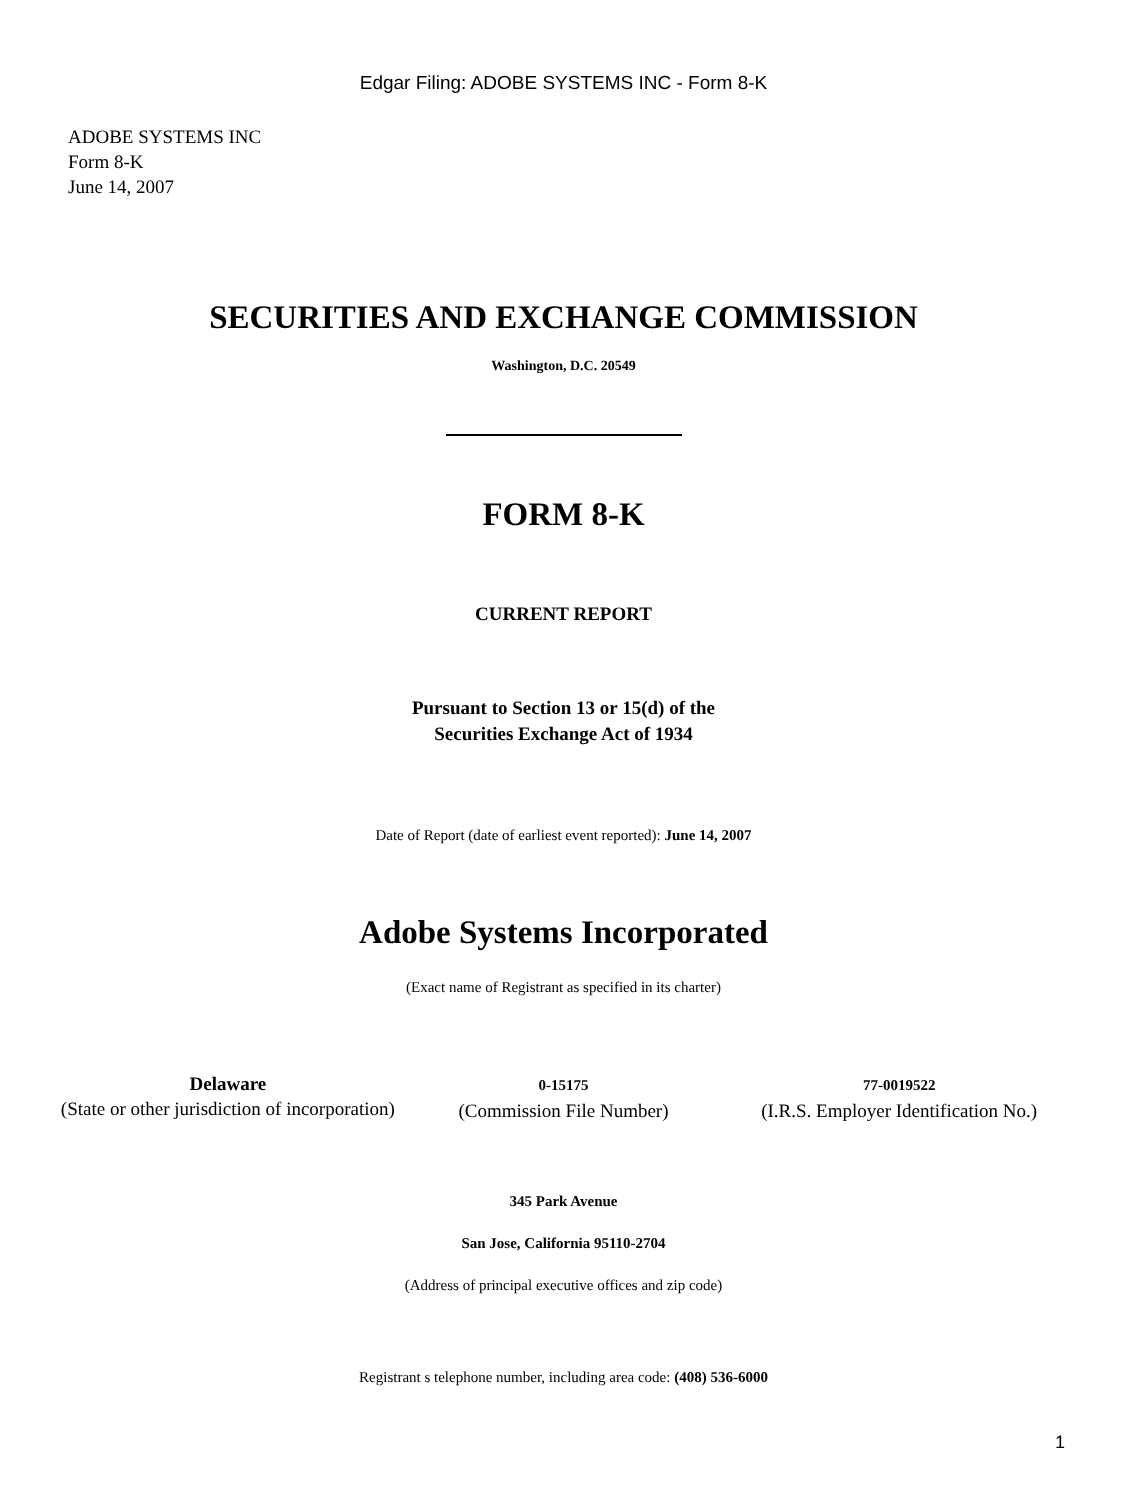Edgar Filing: ADOBE SYSTEMS INC - Form 8-K
ADOBE SYSTEMS INC
Form 8-K
June 14, 2007
SECURITIES AND EXCHANGE COMMISSION
Washington, D.C. 20549
FORM 8-K
CURRENT REPORT
Pursuant to Section 13 or 15(d) of the
Securities Exchange Act of 1934
Date of Report (date of earliest event reported): June 14, 2007
Adobe Systems Incorporated
(Exact name of Registrant as specified in its charter)
Delaware
(State or other jurisdiction of incorporation)
0-15175
(Commission File Number)
77-0019522
(I.R.S. Employer Identification No.)
345 Park Avenue
San Jose, California 95110-2704
(Address of principal executive offices and zip code)
Registrant s telephone number, including area code: (408) 536-6000
1